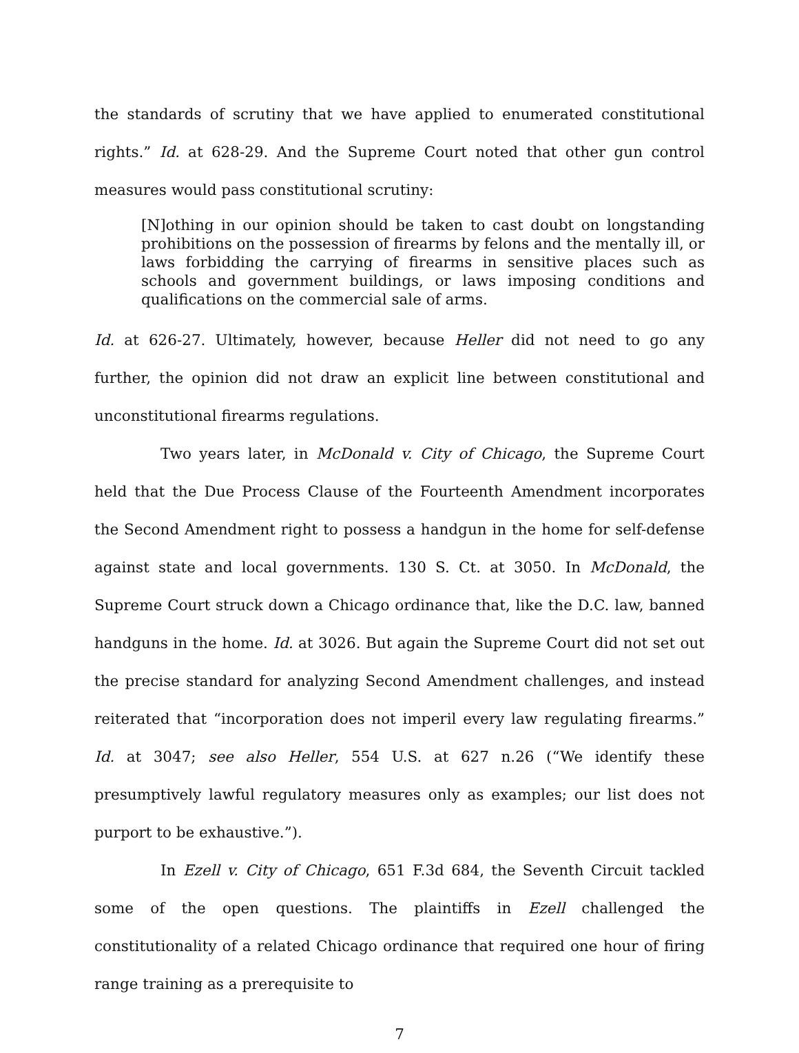the standards of scrutiny that we have applied to enumerated constitutional rights.” Id. at 628-29. And the Supreme Court noted that other gun control measures would pass constitutional scrutiny:
[N]othing in our opinion should be taken to cast doubt on longstanding prohibitions on the possession of firearms by felons and the mentally ill, or laws forbidding the carrying of firearms in sensitive places such as schools and government buildings, or laws imposing conditions and qualifications on the commercial sale of arms.
Id. at 626-27. Ultimately, however, because Heller did not need to go any further, the opinion did not draw an explicit line between constitutional and unconstitutional firearms regulations.
Two years later, in McDonald v. City of Chicago, the Supreme Court held that the Due Process Clause of the Fourteenth Amendment incorporates the Second Amendment right to possess a handgun in the home for self-defense against state and local governments. 130 S. Ct. at 3050. In McDonald, the Supreme Court struck down a Chicago ordinance that, like the D.C. law, banned handguns in the home. Id. at 3026. But again the Supreme Court did not set out the precise standard for analyzing Second Amendment challenges, and instead reiterated that “incorporation does not imperil every law regulating firearms.” Id. at 3047; see also Heller, 554 U.S. at 627 n.26 (“We identify these presumptively lawful regulatory measures only as examples; our list does not purport to be exhaustive.”).
In Ezell v. City of Chicago, 651 F.3d 684, the Seventh Circuit tackled some of the open questions. The plaintiffs in Ezell challenged the constitutionality of a related Chicago ordinance that required one hour of firing range training as a prerequisite to
7